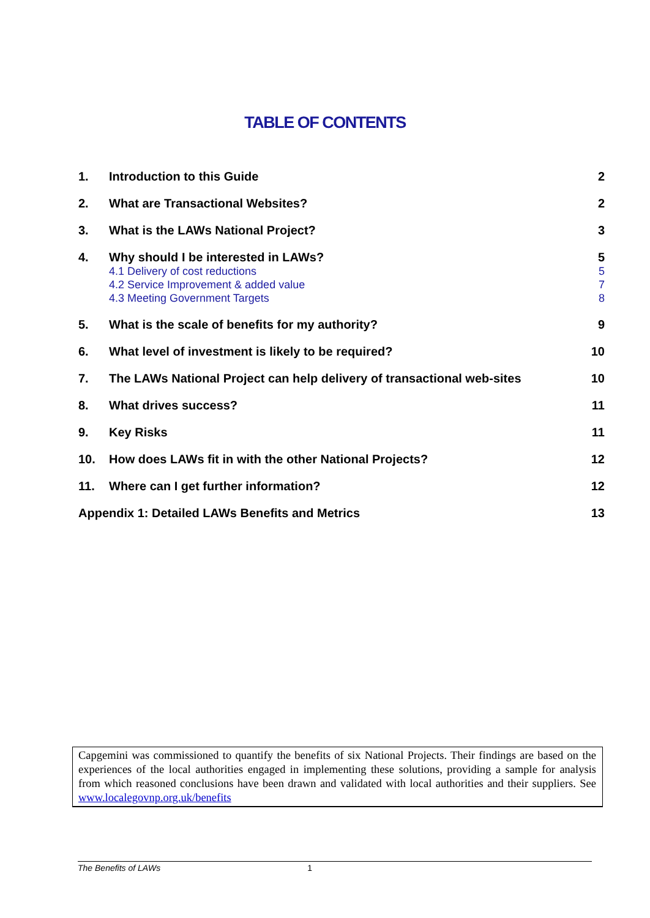TABLE OF CONTENTS
| 1. | Introduction to this Guide | 2 |
| 2. | What are Transactional Websites? | 2 |
| 3. | What is the LAWs National Project? | 3 |
| 4. | Why should I be interested in LAWs? 4.1 Delivery of cost reductions 4.2 Service Improvement & added value 4.3 Meeting Government Targets | 5 5 7 8 |
| 5. | What is the scale of benefits for my authority? | 9 |
| 6. | What level of investment is likely to be required? | 10 |
| 7. | The LAWs National Project can help delivery of transactional web-sites | 10 |
| 8. | What drives success? | 11 |
| 9. | Key Risks | 11 |
| 10. | How does LAWs fit in with the other National Projects? | 12 |
| 11. | Where can I get further information? | 12 |
| Appendix 1: Detailed LAWs Benefits and Metrics | | 13 |
Capgemini was commissioned to quantify the benefits of six National Projects. Their findings are based on the experiences of the local authorities engaged in implementing these solutions, providing a sample for analysis from which reasoned conclusions have been drawn and validated with local authorities and their suppliers. See www.localegovnp.org.uk/benefits
The Benefits of LAWs 1